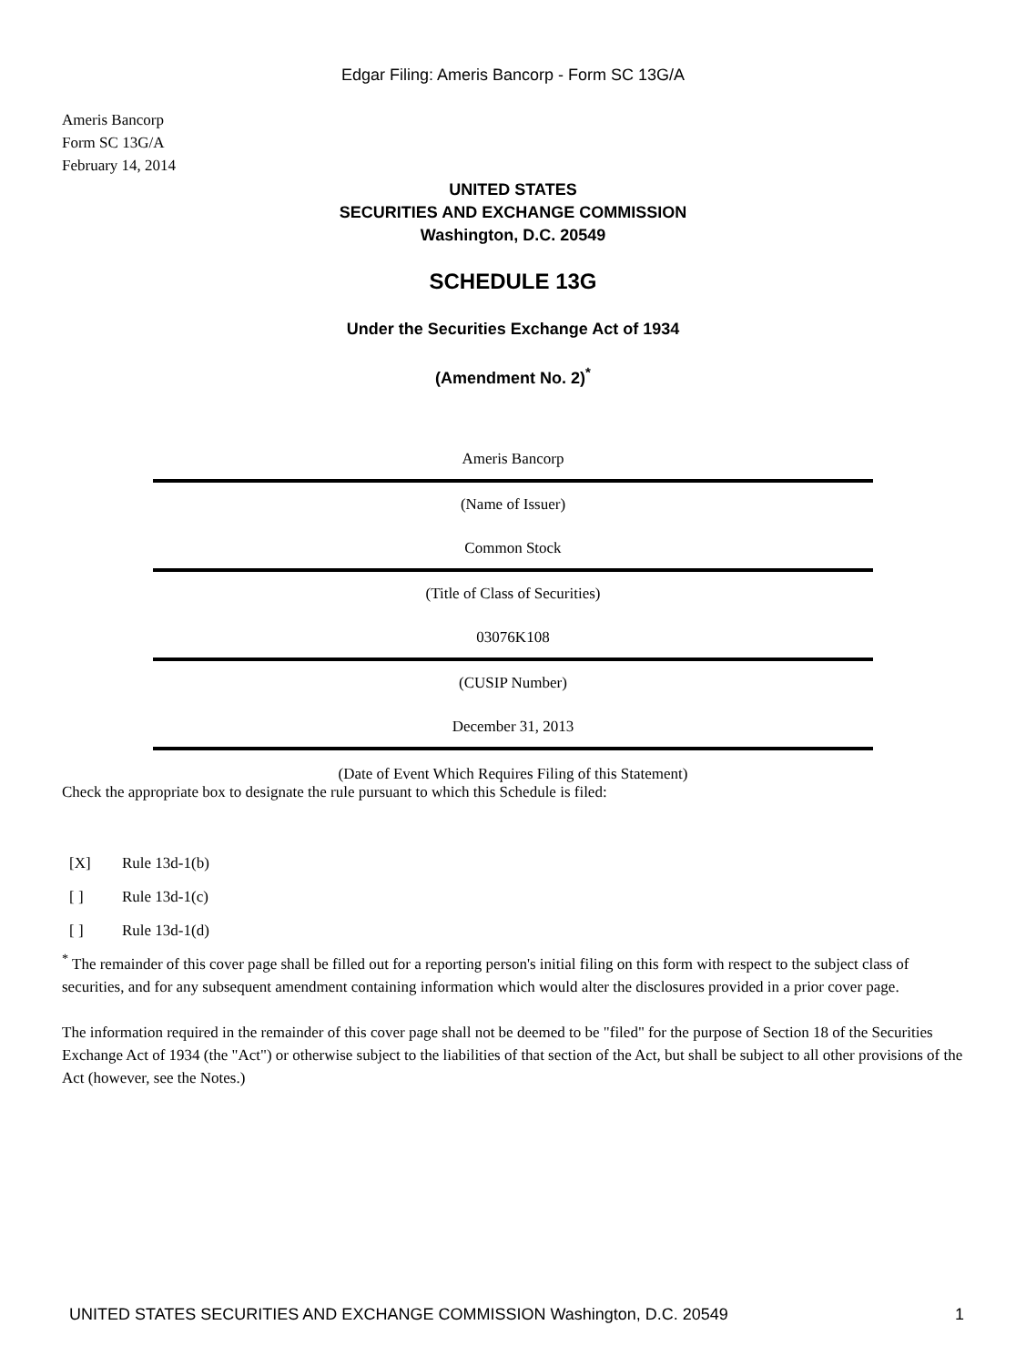Edgar Filing: Ameris Bancorp - Form SC 13G/A
Ameris Bancorp
Form SC 13G/A
February 14, 2014
UNITED STATES
SECURITIES AND EXCHANGE COMMISSION
Washington, D.C. 20549
SCHEDULE 13G
Under the Securities Exchange Act of 1934
(Amendment No. 2)<sup>*</sup>
Ameris Bancorp
(Name of Issuer)
Common Stock
(Title of Class of Securities)
03076K108
(CUSIP Number)
December 31, 2013
(Date of Event Which Requires Filing of this Statement)
Check the appropriate box to designate the rule pursuant to which this Schedule is filed:
[X] Rule 13d-1(b)
[ ] Rule 13d-1(c)
[ ] Rule 13d-1(d)
<sup>*</sup> The remainder of this cover page shall be filled out for a reporting person's initial filing on this form with respect to the subject class of securities, and for any subsequent amendment containing information which would alter the disclosures provided in a prior cover page.
The information required in the remainder of this cover page shall not be deemed to be "filed" for the purpose of Section 18 of the Securities Exchange Act of 1934 (the "Act") or otherwise subject to the liabilities of that section of the Act, but shall be subject to all other provisions of the Act (however, see the Notes.)
UNITED STATES SECURITIES AND EXCHANGE COMMISSION Washington, D.C. 20549 1